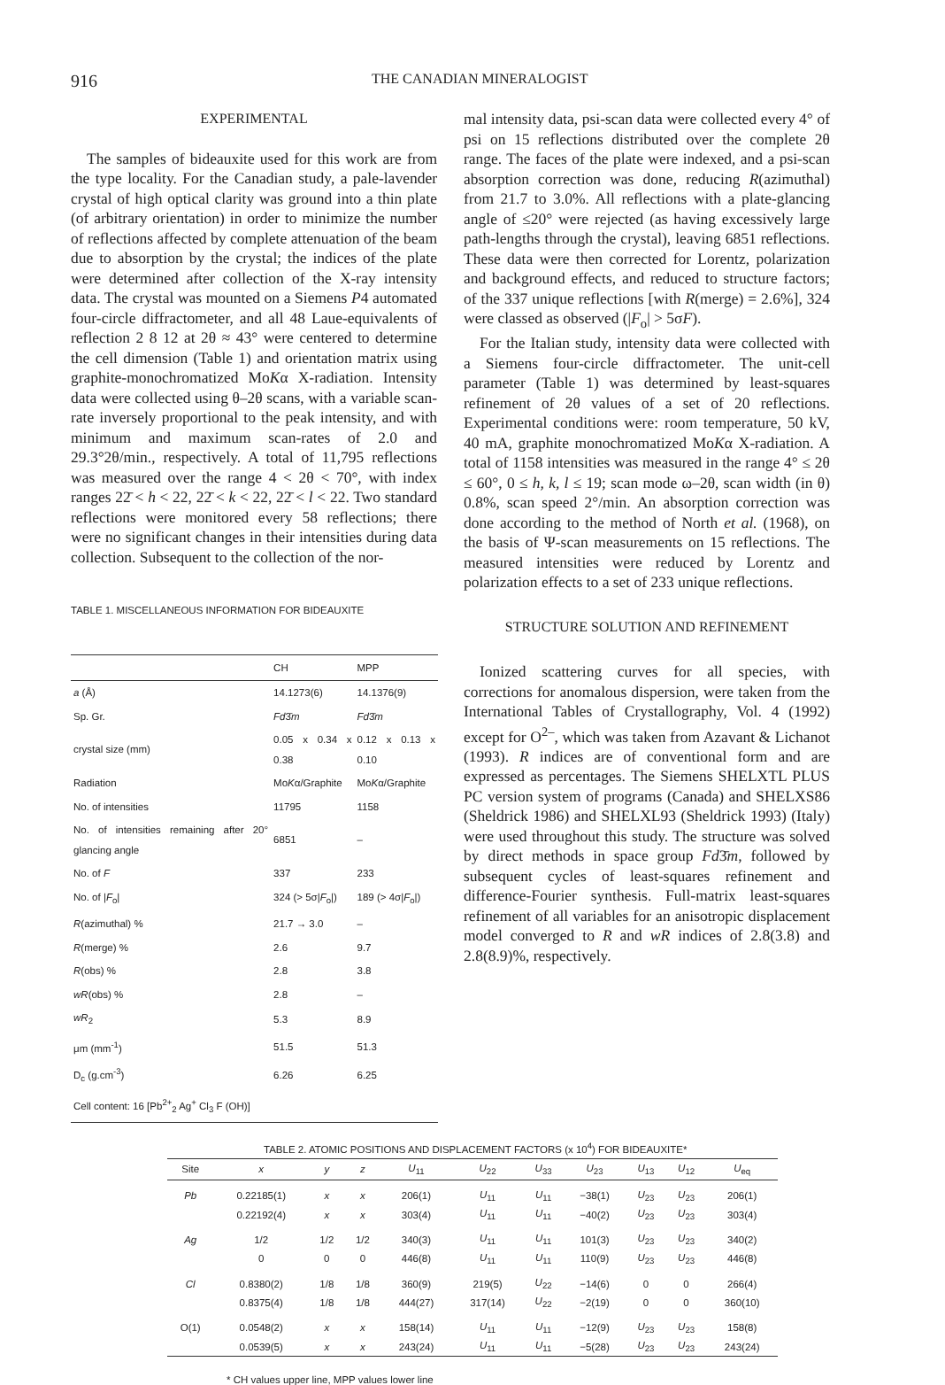916 THE CANADIAN MINERALOGIST
EXPERIMENTAL
The samples of bideauxite used for this work are from the type locality. For the Canadian study, a pale-lavender crystal of high optical clarity was ground into a thin plate (of arbitrary orientation) in order to minimize the number of reflections affected by complete attenuation of the beam due to absorption by the crystal; the indices of the plate were determined after collection of the X-ray intensity data. The crystal was mounted on a Siemens P4 automated four-circle diffractometer, and all 48 Laue-equivalents of reflection 2 8 12 at 2θ ≈ 43° were centered to determine the cell dimension (Table 1) and orientation matrix using graphite-monochromatized MoKα X-radiation. Intensity data were collected using θ–2θ scans, with a variable scan-rate inversely proportional to the peak intensity, and with minimum and maximum scan-rates of 2.0 and 29.3°2θ/min., respectively. A total of 11,795 reflections was measured over the range 4 < 2θ < 70°, with index ranges 22̄ < h < 22, 22̄ < k < 22, 22̄ < l < 22. Two standard reflections were monitored every 58 reflections; there were no significant changes in their intensities during data collection. Subsequent to the collection of the nor-
TABLE 1. MISCELLANEOUS INFORMATION FOR BIDEAUXITE
| | CH | MPP |
| --- | --- | --- |
| a (Å) | 14.1273(6) | 14.1376(9) |
| Sp. Gr. | Fd 3̄ m | Fd 3̄ m |
| crystal size (mm) | 0.05 x 0.34 x 0.38 | 0.12 x 0.13 x 0.10 |
| Radiation | Mo K α/Graphite | Mo K α/Graphite |
| No. of intensities | 11795 | 1158 |
| No. of intensities remaining after 20° glancing angle | 6851 | – |
| No. of F | 337 | 233 |
| No. of / F<sub>o</sub>/ | 324 (> 5σ/ F<sub>o</sub>/) | 189 (> 4σ/ F<sub>o</sub>/) |
| R (azimuthal) % | 21.7 → 3.0 | – |
| R (merge) % | 2.6 | 9.7 |
| R (obs) % | 2.8 | 3.8 |
| wR (obs) % | 2.8 | – |
| wR<sub>2</sub> | 5.3 | 8.9 |
| μm (mm<sup>-1</sup>) | 51.5 | 51.3 |
| D<sub>c</sub> (g.cm<sup>-3</sup>) | 6.26 | 6.25 |
| Cell content: 16 [Pb<sup>2+</sup><sub>2</sub> Ag<sup>+</sup> Cl<sub>3</sub> F (OH)] | | |
mal intensity data, psi-scan data were collected every 4° of psi on 15 reflections distributed over the complete 2θ range. The faces of the plate were indexed, and a psi-scan absorption correction was done, reducing R(azimuthal) from 21.7 to 3.0%. All reflections with a plate-glancing angle of ≤20° were rejected (as having excessively large path-lengths through the crystal), leaving 6851 reflections. These data were then corrected for Lorentz, polarization and background effects, and reduced to structure factors; of the 337 unique reflections [with R(merge) = 2.6%], 324 were classed as observed (|F<sub>o</sub>| > 5σF).
For the Italian study, intensity data were collected with a Siemens four-circle diffractometer. The unit-cell parameter (Table 1) was determined by least-squares refinement of 2θ values of a set of 20 reflections. Experimental conditions were: room temperature, 50 kV, 40 mA, graphite monochromatized MoKα X-radiation. A total of 1158 intensities was measured in the range 4° ≤ 2θ ≤ 60°, 0 ≤ h, k, l ≤ 19; scan mode ω–2θ, scan width (in θ) 0.8%, scan speed 2°/min. An absorption correction was done according to the method of North et al. (1968), on the basis of Ψ-scan measurements on 15 reflections. The measured intensities were reduced by Lorentz and polarization effects to a set of 233 unique reflections.
STRUCTURE SOLUTION AND REFINEMENT
Ionized scattering curves for all species, with corrections for anomalous dispersion, were taken from the International Tables of Crystallography, Vol. 4 (1992) except for O<sup>2–</sup>, which was taken from Azavant & Lichanot (1993). R indices are of conventional form and are expressed as percentages. The Siemens SHELXTL PLUS PC version system of programs (Canada) and SHELXS86 (Sheldrick 1986) and SHELXL93 (Sheldrick 1993) (Italy) were used throughout this study. The structure was solved by direct methods in space group Fd3̄m, followed by subsequent cycles of least-squares refinement and difference-Fourier synthesis. Full-matrix least-squares refinement of all variables for an anisotropic displacement model converged to R and wR indices of 2.8(3.8) and 2.8(8.9)%, respectively.
TABLE 2. ATOMIC POSITIONS AND DISPLACEMENT FACTORS (x 10<sup>4</sup>) FOR BIDEAUXITE*
| Site | x | y | z | U<sub>11</sub> | U<sub>22</sub> | U<sub>33</sub> | U<sub>23</sub> | U<sub>13</sub> | U<sub>12</sub> | U<sub>eq</sub> |
| --- | --- | --- | --- | --- | --- | --- | --- | --- | --- | --- |
| Pb | 0.22185(1) | x | x | 206(1) | U<sub>11</sub> | U<sub>11</sub> | −38(1) | U<sub>23</sub> | U<sub>23</sub> | 206(1) |
| | 0.22192(4) | x | x | 303(4) | U<sub>11</sub> | U<sub>11</sub> | −40(2) | U<sub>23</sub> | U<sub>23</sub> | 303(4) |
| Ag | 1/2 | 1/2 | 1/2 | 340(3) | U<sub>11</sub> | U<sub>11</sub> | 101(3) | U<sub>23</sub> | U<sub>23</sub> | 340(2) |
| | 0 | 0 | 0 | 446(8) | U<sub>11</sub> | U<sub>11</sub> | 110(9) | U<sub>23</sub> | U<sub>23</sub> | 446(8) |
| Cl | 0.8380(2) | 1/8 | 1/8 | 360(9) | 219(5) | U<sub>22</sub> | −14(6) | 0 | 0 | 266(4) |
| | 0.8375(4) | 1/8 | 1/8 | 444(27) | 317(14) | U<sub>22</sub> | −2(19) | 0 | 0 | 360(10) |
| O(1) | 0.0548(2) | x | x | 158(14) | U<sub>11</sub> | U<sub>11</sub> | −12(9) | U<sub>23</sub> | U<sub>23</sub> | 158(8) |
| | 0.0539(5) | x | x | 243(24) | U<sub>11</sub> | U<sub>11</sub> | −5(28) | U<sub>23</sub> | U<sub>23</sub> | 243(24) |
* CH values upper line, MPP values lower line